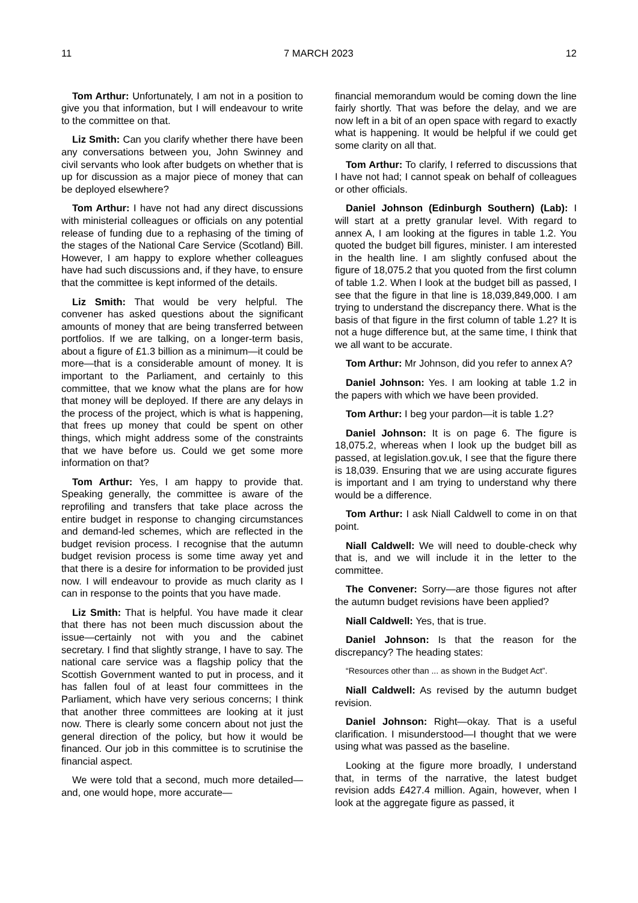11 7 MARCH 2023 12
Tom Arthur: Unfortunately, I am not in a position to give you that information, but I will endeavour to write to the committee on that.
Liz Smith: Can you clarify whether there have been any conversations between you, John Swinney and civil servants who look after budgets on whether that is up for discussion as a major piece of money that can be deployed elsewhere?
Tom Arthur: I have not had any direct discussions with ministerial colleagues or officials on any potential release of funding due to a rephasing of the timing of the stages of the National Care Service (Scotland) Bill. However, I am happy to explore whether colleagues have had such discussions and, if they have, to ensure that the committee is kept informed of the details.
Liz Smith: That would be very helpful. The convener has asked questions about the significant amounts of money that are being transferred between portfolios. If we are talking, on a longer-term basis, about a figure of £1.3 billion as a minimum—it could be more—that is a considerable amount of money. It is important to the Parliament, and certainly to this committee, that we know what the plans are for how that money will be deployed. If there are any delays in the process of the project, which is what is happening, that frees up money that could be spent on other things, which might address some of the constraints that we have before us. Could we get some more information on that?
Tom Arthur: Yes, I am happy to provide that. Speaking generally, the committee is aware of the reprofiling and transfers that take place across the entire budget in response to changing circumstances and demand-led schemes, which are reflected in the budget revision process. I recognise that the autumn budget revision process is some time away yet and that there is a desire for information to be provided just now. I will endeavour to provide as much clarity as I can in response to the points that you have made.
Liz Smith: That is helpful. You have made it clear that there has not been much discussion about the issue—certainly not with you and the cabinet secretary. I find that slightly strange, I have to say. The national care service was a flagship policy that the Scottish Government wanted to put in process, and it has fallen foul of at least four committees in the Parliament, which have very serious concerns; I think that another three committees are looking at it just now. There is clearly some concern about not just the general direction of the policy, but how it would be financed. Our job in this committee is to scrutinise the financial aspect.
We were told that a second, much more detailed—and, one would hope, more accurate—
financial memorandum would be coming down the line fairly shortly. That was before the delay, and we are now left in a bit of an open space with regard to exactly what is happening. It would be helpful if we could get some clarity on all that.
Tom Arthur: To clarify, I referred to discussions that I have not had; I cannot speak on behalf of colleagues or other officials.
Daniel Johnson (Edinburgh Southern) (Lab): I will start at a pretty granular level. With regard to annex A, I am looking at the figures in table 1.2. You quoted the budget bill figures, minister. I am interested in the health line. I am slightly confused about the figure of 18,075.2 that you quoted from the first column of table 1.2. When I look at the budget bill as passed, I see that the figure in that line is 18,039,849,000. I am trying to understand the discrepancy there. What is the basis of that figure in the first column of table 1.2? It is not a huge difference but, at the same time, I think that we all want to be accurate.
Tom Arthur: Mr Johnson, did you refer to annex A?
Daniel Johnson: Yes. I am looking at table 1.2 in the papers with which we have been provided.
Tom Arthur: I beg your pardon—it is table 1.2?
Daniel Johnson: It is on page 6. The figure is 18,075.2, whereas when I look up the budget bill as passed, at legislation.gov.uk, I see that the figure there is 18,039. Ensuring that we are using accurate figures is important and I am trying to understand why there would be a difference.
Tom Arthur: I ask Niall Caldwell to come in on that point.
Niall Caldwell: We will need to double-check why that is, and we will include it in the letter to the committee.
The Convener: Sorry—are those figures not after the autumn budget revisions have been applied?
Niall Caldwell: Yes, that is true.
Daniel Johnson: Is that the reason for the discrepancy? The heading states:
“Resources other than ... as shown in the Budget Act”.
Niall Caldwell: As revised by the autumn budget revision.
Daniel Johnson: Right—okay. That is a useful clarification. I misunderstood—I thought that we were using what was passed as the baseline.
Looking at the figure more broadly, I understand that, in terms of the narrative, the latest budget revision adds £427.4 million. Again, however, when I look at the aggregate figure as passed, it